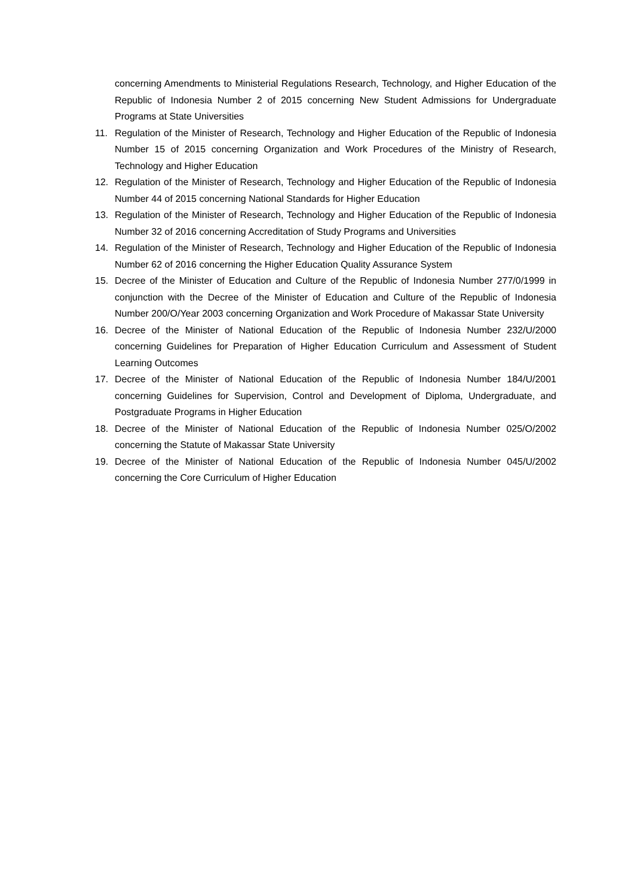concerning Amendments to Ministerial Regulations Research, Technology, and Higher Education of the Republic of Indonesia Number 2 of 2015 concerning New Student Admissions for Undergraduate Programs at State Universities
11. Regulation of the Minister of Research, Technology and Higher Education of the Republic of Indonesia Number 15 of 2015 concerning Organization and Work Procedures of the Ministry of Research, Technology and Higher Education
12. Regulation of the Minister of Research, Technology and Higher Education of the Republic of Indonesia Number 44 of 2015 concerning National Standards for Higher Education
13. Regulation of the Minister of Research, Technology and Higher Education of the Republic of Indonesia Number 32 of 2016 concerning Accreditation of Study Programs and Universities
14. Regulation of the Minister of Research, Technology and Higher Education of the Republic of Indonesia Number 62 of 2016 concerning the Higher Education Quality Assurance System
15. Decree of the Minister of Education and Culture of the Republic of Indonesia Number 277/0/1999 in conjunction with the Decree of the Minister of Education and Culture of the Republic of Indonesia Number 200/O/Year 2003 concerning Organization and Work Procedure of Makassar State University
16. Decree of the Minister of National Education of the Republic of Indonesia Number 232/U/2000 concerning Guidelines for Preparation of Higher Education Curriculum and Assessment of Student Learning Outcomes
17. Decree of the Minister of National Education of the Republic of Indonesia Number 184/U/2001 concerning Guidelines for Supervision, Control and Development of Diploma, Undergraduate, and Postgraduate Programs in Higher Education
18. Decree of the Minister of National Education of the Republic of Indonesia Number 025/O/2002 concerning the Statute of Makassar State University
19. Decree of the Minister of National Education of the Republic of Indonesia Number 045/U/2002 concerning the Core Curriculum of Higher Education